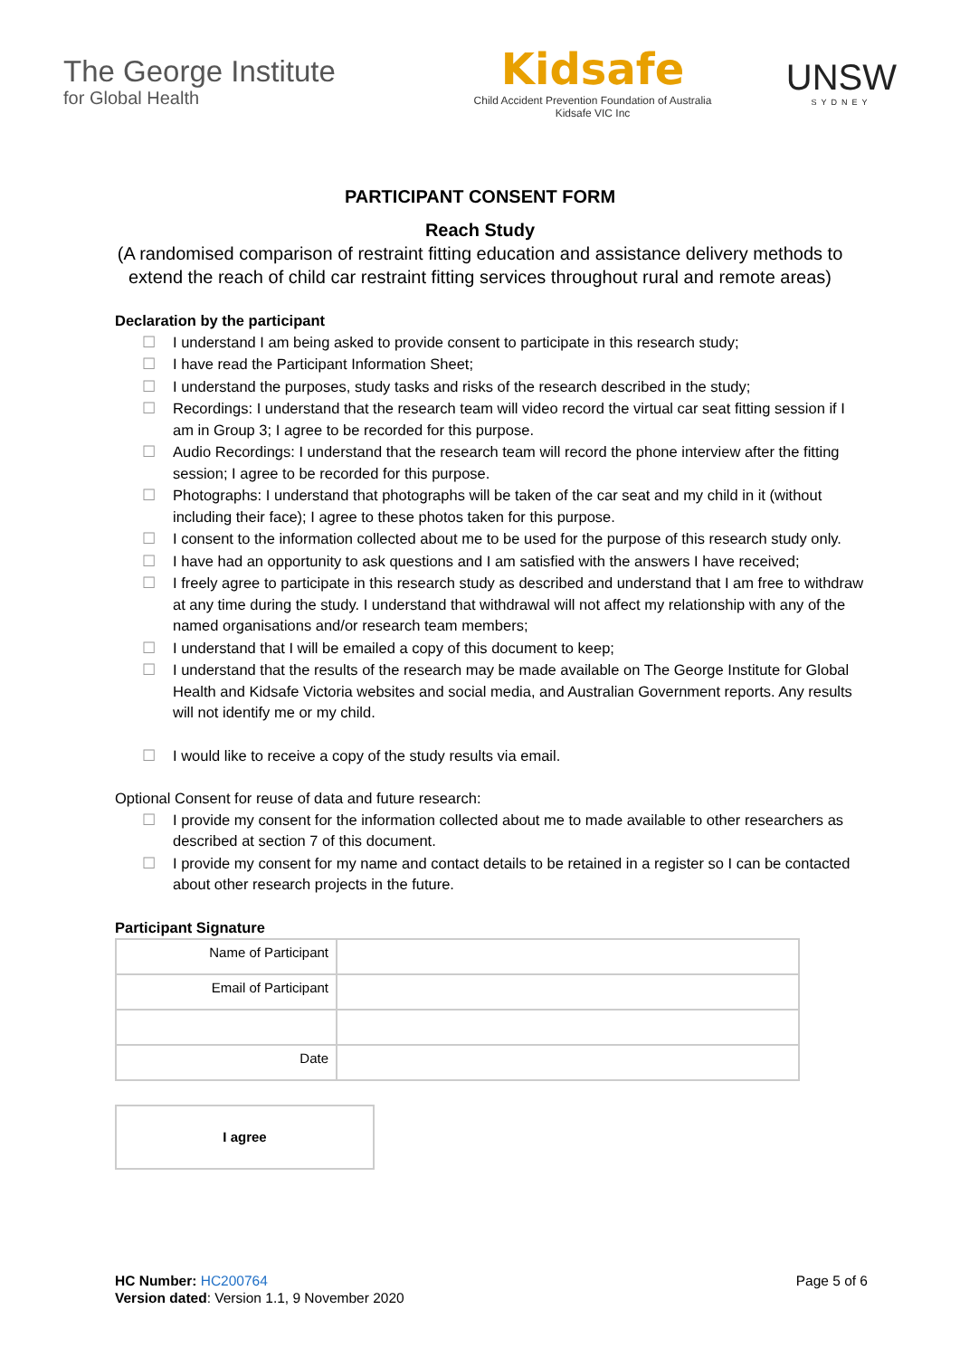The George Institute
for Global Health
Kidsafe
Child Accident Prevention Foundation of Australia
Kidsafe VIC Inc
UNSW
SYDNEY
PARTICIPANT CONSENT FORM
Reach Study
(A randomised comparison of restraint fitting education and assistance delivery methods to extend the reach of child car restraint fitting services throughout rural and remote areas)
Declaration by the participant
☐ I understand I am being asked to provide consent to participate in this research study;
☐ I have read the Participant Information Sheet;
☐ I understand the purposes, study tasks and risks of the research described in the study;
☐ Recordings: I understand that the research team will video record the virtual car seat fitting session if I am in Group 3; I agree to be recorded for this purpose.
☐ Audio Recordings: I understand that the research team will record the phone interview after the fitting session; I agree to be recorded for this purpose.
☐ Photographs: I understand that photographs will be taken of the car seat and my child in it (without including their face); I agree to these photos taken for this purpose.
☐ I consent to the information collected about me to be used for the purpose of this research study only.
☐ I have had an opportunity to ask questions and I am satisfied with the answers I have received;
☐ I freely agree to participate in this research study as described and understand that I am free to withdraw at any time during the study. I understand that withdrawal will not affect my relationship with any of the named organisations and/or research team members;
☐ I understand that I will be emailed a copy of this document to keep;
☐ I understand that the results of the research may be made available on The George Institute for Global Health and Kidsafe Victoria websites and social media, and Australian Government reports. Any results will not identify me or my child.
☐ I would like to receive a copy of the study results via email.
Optional Consent for reuse of data and future research:
☐ I provide my consent for the information collected about me to made available to other researchers as described at section 7 of this document.
☐ I provide my consent for my name and contact details to be retained in a register so I can be contacted about other research projects in the future.
Participant Signature
| Name of Participant | |
| Email of Participant | |
| Date | |
I agree
HC Number: HC200764
Version dated: Version 1.1, 9 November 2020
Page 5 of 6